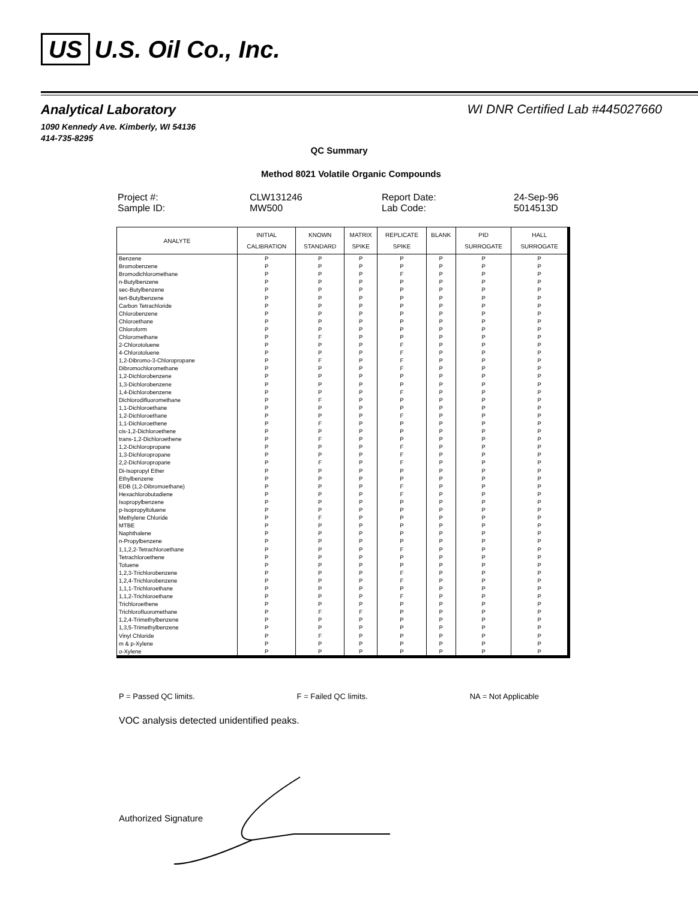US U.S. Oil Co., Inc.
Analytical Laboratory WI DNR Certified Lab #445027660
1090 Kennedy Ave. Kimberly, WI 54136
414-735-8295
QC Summary
Method 8021 Volatile Organic Compounds
| Project #: | CLW131246 | Report Date: | 24-Sep-96 |
| Sample ID: | MW500 | Lab Code: | 5014513D |
| ANALYTE | INITIAL CALIBRATION | KNOWN STANDARD | MATRIX SPIKE | REPLICATE SPIKE | BLANK | PID SURROGATE | HALL SURROGATE |
| --- | --- | --- | --- | --- | --- | --- | --- |
| Benzene | P | P | P | P | P | P | P |
| Bromobenzene | P | P | P | P | P | P | P |
| Bromodichloromethane | P | P | P | F | P | P | P |
| n-Butylbenzene | P | P | P | P | P | P | P |
| sec-Butylbenzene | P | P | P | P | P | P | P |
| tert-Butylbenzene | P | P | P | P | P | P | P |
| Carbon Tetrachloride | P | P | P | P | P | P | P |
| Chlorobenzene | P | P | P | P | P | P | P |
| Chloroethane | P | P | P | P | P | P | P |
| Chloroform | P | P | P | P | P | P | P |
| Chloromethane | P | F | P | P | P | P | P |
| 2-Chlorotoluene | P | P | P | F | P | P | P |
| 4-Chlorotoluene | P | P | P | F | P | P | P |
| 1,2-Dibromo-3-Chloropropane | P | F | P | F | P | P | P |
| Dibromochloromethane | P | P | P | F | P | P | P |
| 1,2-Dichlorobenzene | P | P | P | P | P | P | P |
| 1,3-Dichlorobenzene | P | P | P | P | P | P | P |
| 1,4-Dichlorobenzene | P | P | P | F | P | P | P |
| Dichlorodifluoromethane | P | F | P | P | P | P | P |
| 1,1-Dichloroethane | P | P | P | P | P | P | P |
| 1,2-Dichloroethane | P | P | P | F | P | P | P |
| 1,1-Dichloroethene | P | F | P | P | P | P | P |
| cis-1,2-Dichloroethene | P | P | P | P | P | P | P |
| trans-1,2-Dichloroethene | P | F | P | P | P | P | P |
| 1,2-Dichloropropane | P | P | P | F | P | P | P |
| 1,3-Dichloropropane | P | P | P | F | P | P | P |
| 2,2-Dichloropropane | P | F | P | F | P | P | P |
| Di-Isopropyl Ether | P | P | P | P | P | P | P |
| Ethylbenzene | P | P | P | P | P | P | P |
| EDB (1,2-Dibromoethane) | P | P | P | F | P | P | P |
| Hexachlorobutadiene | P | P | P | F | P | P | P |
| Isopropylbenzene | P | P | P | P | P | P | P |
| p-Isopropyltoluene | P | P | P | P | P | P | P |
| Methylene Chloride | P | F | P | P | P | P | P |
| MTBE | P | P | P | P | P | P | P |
| Naphthalene | P | P | P | P | P | P | P |
| n-Propylbenzene | P | P | P | P | P | P | P |
| 1,1,2,2-Tetrachloroethane | P | P | P | F | P | P | P |
| Tetrachloroethene | P | P | P | P | P | P | P |
| Toluene | P | P | P | P | P | P | P |
| 1,2,3-Trichlorobenzene | P | P | P | F | P | P | P |
| 1,2,4-Trichlorobenzene | P | P | P | F | P | P | P |
| 1,1,1-Trichloroethane | P | P | P | P | P | P | P |
| 1,1,2-Trichloroethane | P | P | P | F | P | P | P |
| Trichloroethene | P | P | P | P | P | P | P |
| Trichlorofluoromethane | P | F | F | P | P | P | P |
| 1,2,4-Trimethylbenzene | P | P | P | P | P | P | P |
| 1,3,5-Trimethylbenzene | P | P | P | P | P | P | P |
| Vinyl Chloride | P | F | P | P | P | P | P |
| m & p-Xylene | P | P | P | P | P | P | P |
| o-Xylene | P | P | P | P | P | P | P |
P = Passed QC limits. F = Failed QC limits. NA = Not Applicable
VOC analysis detected unidentified peaks.
Authorized Signature